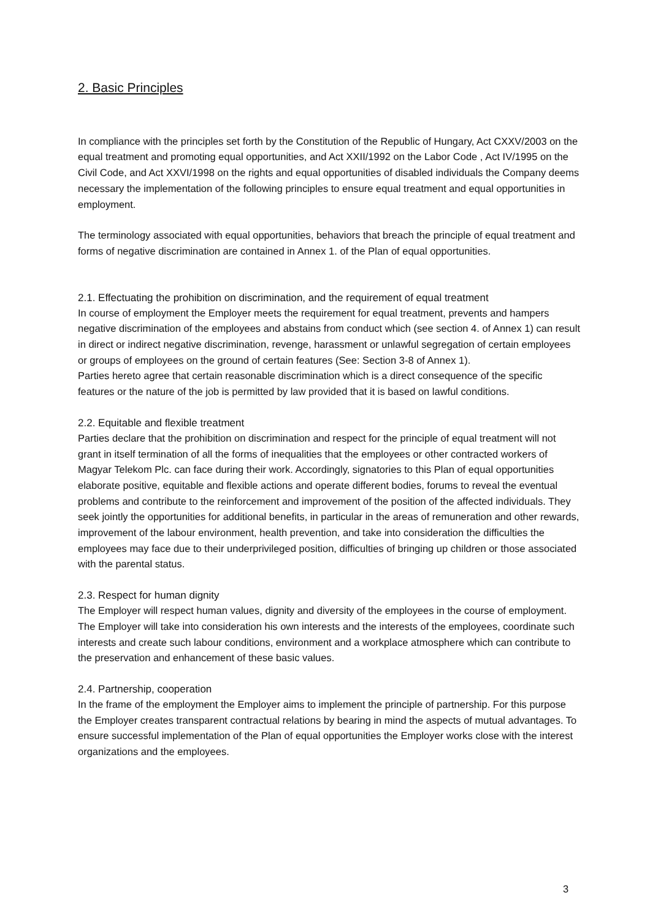2. Basic Principles
In compliance with the principles set forth by the Constitution of the Republic of Hungary, Act CXXV/2003 on the equal treatment and promoting equal opportunities, and Act XXII/1992 on the Labor Code , Act IV/1995 on the Civil Code, and Act XXVI/1998 on the rights and equal opportunities of disabled individuals the Company deems necessary the implementation of the following principles to ensure equal treatment and equal opportunities in employment.
The terminology associated with equal opportunities, behaviors that breach the principle of equal treatment and forms of negative discrimination are contained in Annex 1. of the Plan of equal opportunities.
2.1. Effectuating the prohibition on discrimination, and the requirement of equal treatment
In course of employment the Employer meets the requirement for equal treatment, prevents and hampers negative discrimination of the employees and abstains from conduct which (see section 4. of Annex 1) can result in direct or indirect negative discrimination, revenge, harassment or unlawful segregation of certain employees or groups of employees on the ground of certain features (See: Section 3-8 of Annex 1).
Parties hereto agree that certain reasonable discrimination which is a direct consequence of the specific features or the nature of the job is permitted by law provided that it is based on lawful conditions.
2.2. Equitable and flexible treatment
Parties declare that the prohibition on discrimination and respect for the principle of equal treatment will not grant in itself termination of all the forms of inequalities that the employees or other contracted workers of Magyar Telekom Plc. can face during their work. Accordingly, signatories to this Plan of equal opportunities elaborate positive, equitable and flexible actions and operate different bodies, forums to reveal the eventual problems and contribute to the reinforcement and improvement of the position of the affected individuals. They seek jointly the opportunities for additional benefits, in particular in the areas of remuneration and other rewards, improvement of the labour environment, health prevention, and take into consideration the difficulties the employees may face due to their underprivileged position, difficulties of bringing up children or those associated with the parental status.
2.3. Respect for human dignity
The Employer will respect human values, dignity and diversity of the employees in the course of employment. The Employer will take into consideration his own interests and the interests of the employees, coordinate such interests and create such labour conditions, environment and a workplace atmosphere which can contribute to the preservation and enhancement of these basic values.
2.4. Partnership, cooperation
In the frame of the employment the Employer aims to implement the principle of partnership. For this purpose the Employer creates transparent contractual relations by bearing in mind the aspects of mutual advantages. To ensure successful implementation of the Plan of equal opportunities the Employer works close with the interest organizations and the employees.
3